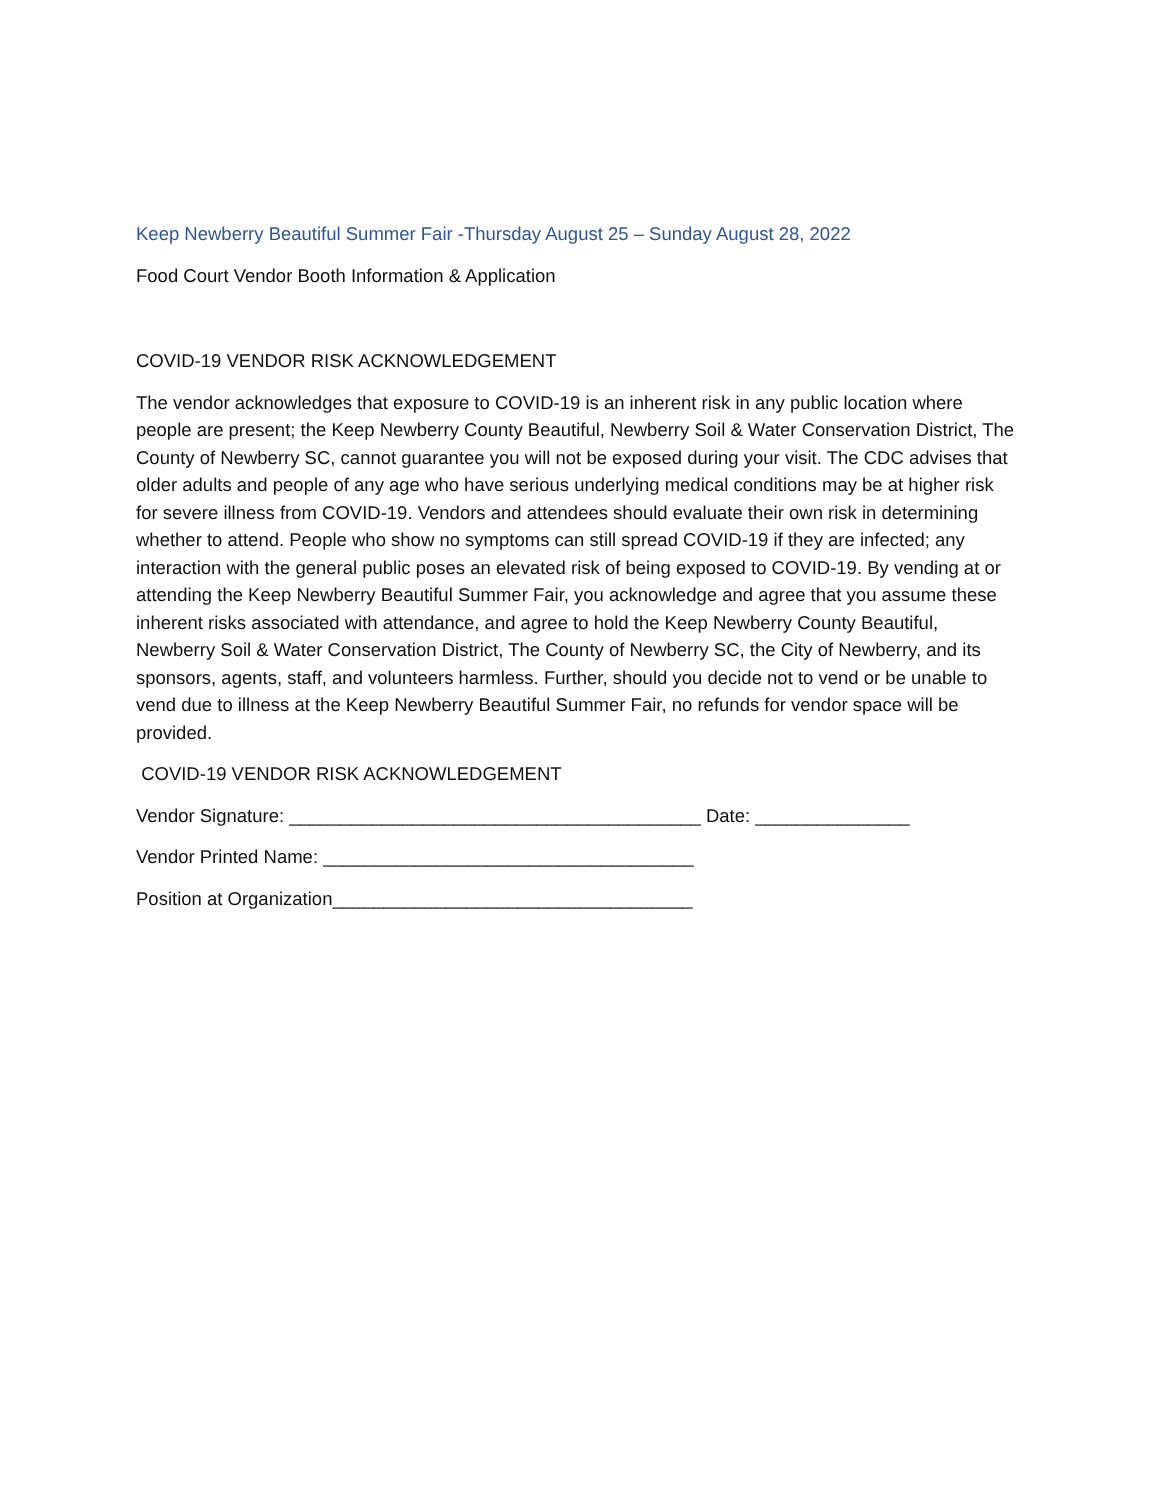Keep Newberry Beautiful Summer Fair -Thursday August 25 – Sunday August 28, 2022
Food Court Vendor Booth Information & Application
COVID-19 VENDOR RISK ACKNOWLEDGEMENT
The vendor acknowledges that exposure to COVID-19 is an inherent risk in any public location where people are present; the Keep Newberry County Beautiful, Newberry Soil & Water Conservation District, The County of Newberry SC, cannot guarantee you will not be exposed during your visit. The CDC advises that older adults and people of any age who have serious underlying medical conditions may be at higher risk for severe illness from COVID-19. Vendors and attendees should evaluate their own risk in determining whether to attend. People who show no symptoms can still spread COVID-19 if they are infected; any interaction with the general public poses an elevated risk of being exposed to COVID-19. By vending at or attending the Keep Newberry Beautiful Summer Fair, you acknowledge and agree that you assume these inherent risks associated with attendance, and agree to hold the Keep Newberry County Beautiful, Newberry Soil & Water Conservation District, The County of Newberry SC, the City of Newberry, and its sponsors, agents, staff, and volunteers harmless. Further, should you decide not to vend or be unable to vend due to illness at the Keep Newberry Beautiful Summer Fair, no refunds for vendor space will be provided.
COVID-19 VENDOR RISK ACKNOWLEDGEMENT
Vendor Signature: ________________________________________ Date: _______________
Vendor Printed Name: ____________________________________
Position at Organization___________________________________